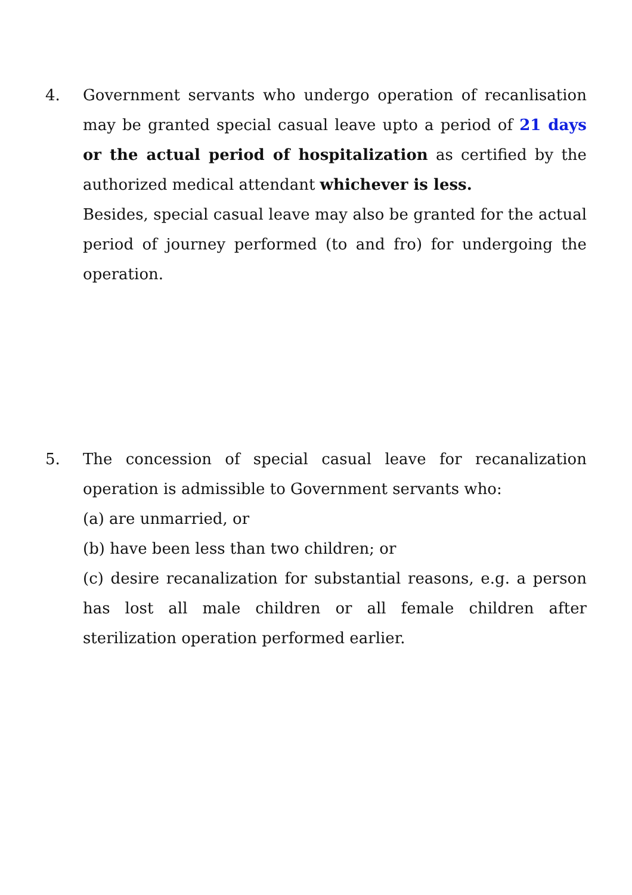4. Government servants who undergo operation of recanlisation may be granted special casual leave upto a period of 21 days or the actual period of hospitalization as certified by the authorized medical attendant whichever is less.
Besides, special casual leave may also be granted for the actual period of journey performed (to and fro) for undergoing the operation.
5. The concession of special casual leave for recanalization operation is admissible to Government servants who:
(a) are unmarried, or
(b) have been less than two children; or
(c) desire recanalization for substantial reasons, e.g. a person has lost all male children or all female children after sterilization operation performed earlier.